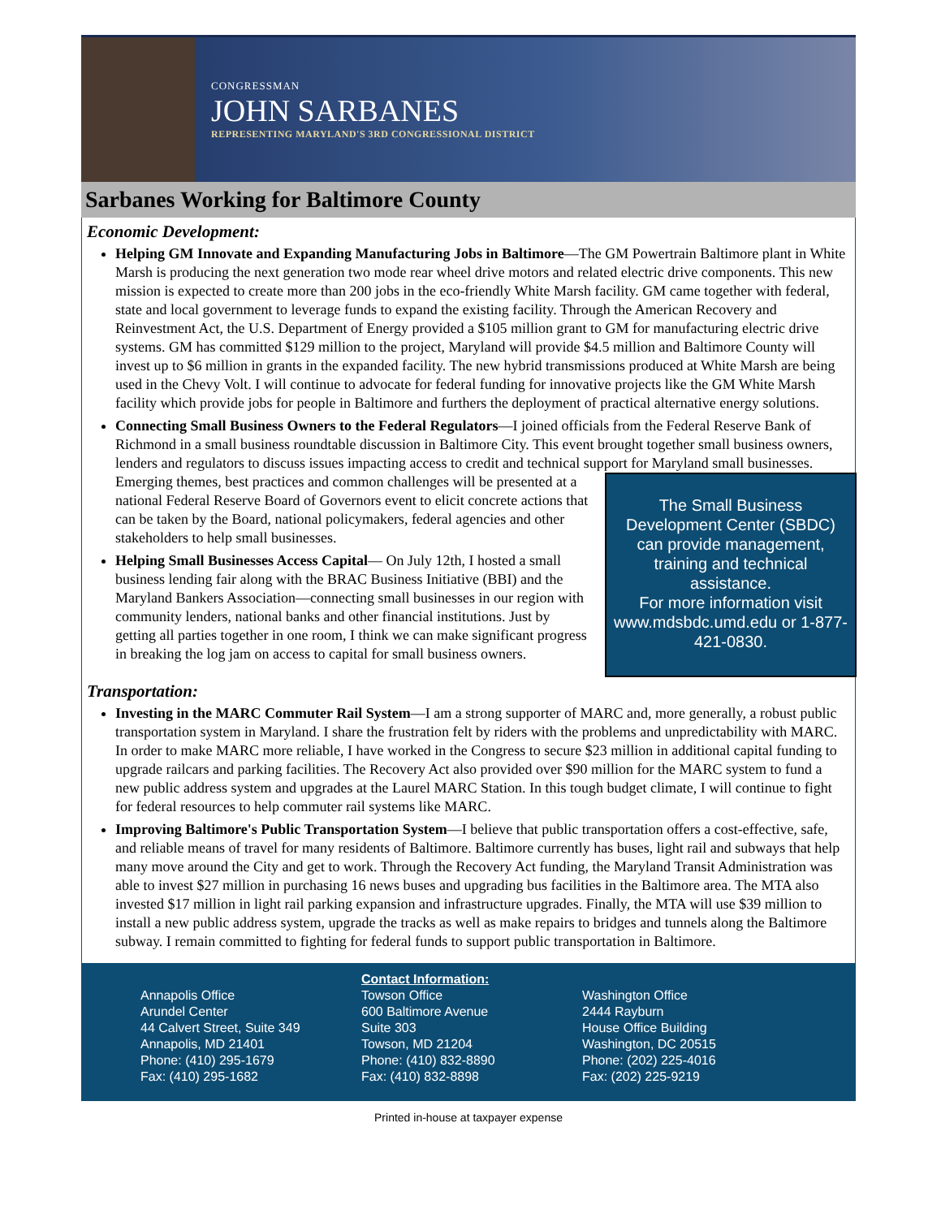CONGRESSMAN
JOHN SARBANES
REPRESENTING MARYLAND'S 3RD CONGRESSIONAL DISTRICT
Sarbanes Working for Baltimore County
Economic Development:
Helping GM Innovate and Expanding Manufacturing Jobs in Baltimore—The GM Powertrain Baltimore plant in White Marsh is producing the next generation two mode rear wheel drive motors and related electric drive components. This new mission is expected to create more than 200 jobs in the eco-friendly White Marsh facility. GM came together with federal, state and local government to leverage funds to expand the existing facility. Through the American Recovery and Reinvestment Act, the U.S. Department of Energy provided a $105 million grant to GM for manufacturing electric drive systems. GM has committed $129 million to the project, Maryland will provide $4.5 million and Baltimore County will invest up to $6 million in grants in the expanded facility. The new hybrid transmissions produced at White Marsh are being used in the Chevy Volt. I will continue to advocate for federal funding for innovative projects like the GM White Marsh facility which provide jobs for people in Baltimore and furthers the deployment of practical alternative energy solutions.
Connecting Small Business Owners to the Federal Regulators—I joined officials from the Federal Reserve Bank of Richmond in a small business roundtable discussion in Baltimore City. This event brought together small business owners, lenders and regulators to discuss issues impacting access to credit and technical support for Maryland small businesses. Emerging themes, best practices and common challenges will be presented at a The Small Business Development Center (SBDC) can provide management, training and technical assistance.
For more information visit www.mdsbdc.umd.edu or 1-877-421-0830. national Federal Reserve Board of Governors event to elicit concrete actions that can be taken by the Board, national policymakers, federal agencies and other stakeholders to help small businesses.
Helping Small Businesses Access Capital— On July 12th, I hosted a small business lending fair along with the BRAC Business Initiative (BBI) and the Maryland Bankers Association—connecting small businesses in our region with community lenders, national banks and other financial institutions. Just by getting all parties together in one room, I think we can make significant progress in breaking the log jam on access to capital for small business owners.
Transportation:
Investing in the MARC Commuter Rail System—I am a strong supporter of MARC and, more generally, a robust public transportation system in Maryland. I share the frustration felt by riders with the problems and unpredictability with MARC. In order to make MARC more reliable, I have worked in the Congress to secure $23 million in additional capital funding to upgrade railcars and parking facilities. The Recovery Act also provided over $90 million for the MARC system to fund a new public address system and upgrades at the Laurel MARC Station. In this tough budget climate, I will continue to fight for federal resources to help commuter rail systems like MARC.
Improving Baltimore's Public Transportation System—I believe that public transportation offers a cost-effective, safe, and reliable means of travel for many residents of Baltimore. Baltimore currently has buses, light rail and subways that help many move around the City and get to work. Through the Recovery Act funding, the Maryland Transit Administration was able to invest $27 million in purchasing 16 news buses and upgrading bus facilities in the Baltimore area. The MTA also invested $17 million in light rail parking expansion and infrastructure upgrades. Finally, the MTA will use $39 million to install a new public address system, upgrade the tracks as well as make repairs to bridges and tunnels along the Baltimore subway. I remain committed to fighting for federal funds to support public transportation in Baltimore.
Annapolis Office
Arundel Center
44 Calvert Street, Suite 349
Annapolis, MD 21401
Phone: (410) 295-1679
Fax: (410) 295-1682
Contact Information:
Towson Office
600 Baltimore Avenue
Suite 303
Towson, MD 21204
Phone: (410) 832-8890
Fax: (410) 832-8898
Washington Office
2444 Rayburn
House Office Building
Washington, DC 20515
Phone: (202) 225-4016
Fax: (202) 225-9219
Printed in-house at taxpayer expense